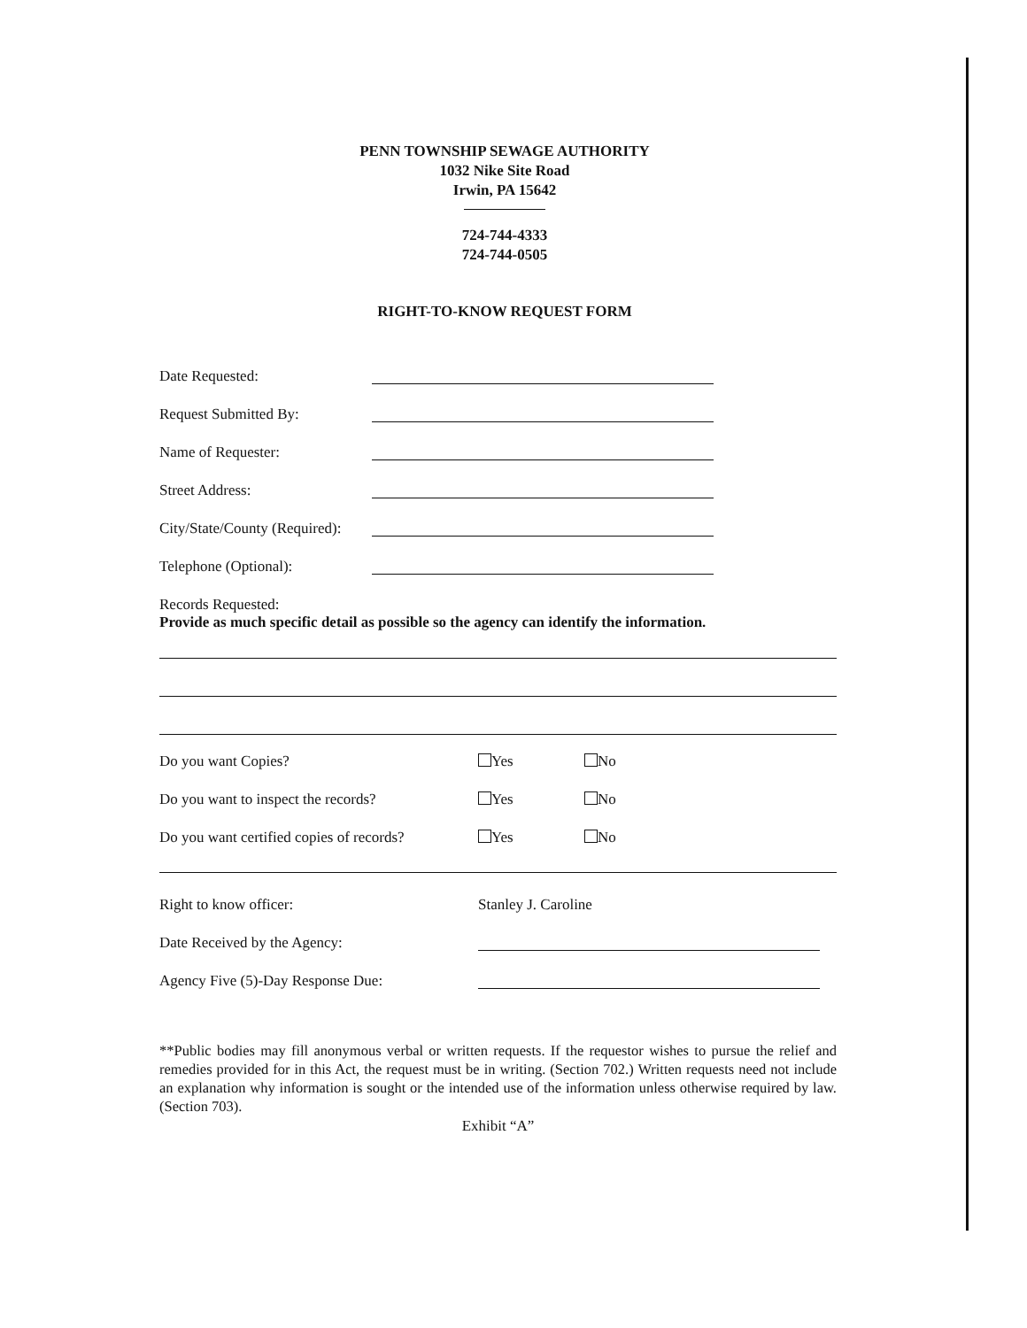PENN TOWNSHIP SEWAGE AUTHORITY
1032 Nike Site Road
Irwin, PA 15642
724-744-4333
724-744-0505
RIGHT-TO-KNOW REQUEST FORM
Date Requested:
Request Submitted By:
Name of Requester:
Street Address:
City/State/County (Required):
Telephone (Optional):
Records Requested:
Provide as much specific detail as possible so the agency can identify the information.
Do you want Copies? Yes No
Do you want to inspect the records? Yes No
Do you want certified copies of records? Yes No
Right to know officer: Stanley J. Caroline
Date Received by the Agency:
Agency Five (5)-Day Response Due:
**Public bodies may fill anonymous verbal or written requests. If the requestor wishes to pursue the relief and remedies provided for in this Act, the request must be in writing. (Section 702.) Written requests need not include an explanation why information is sought or the intended use of the information unless otherwise required by law. (Section 703).
Exhibit “A”